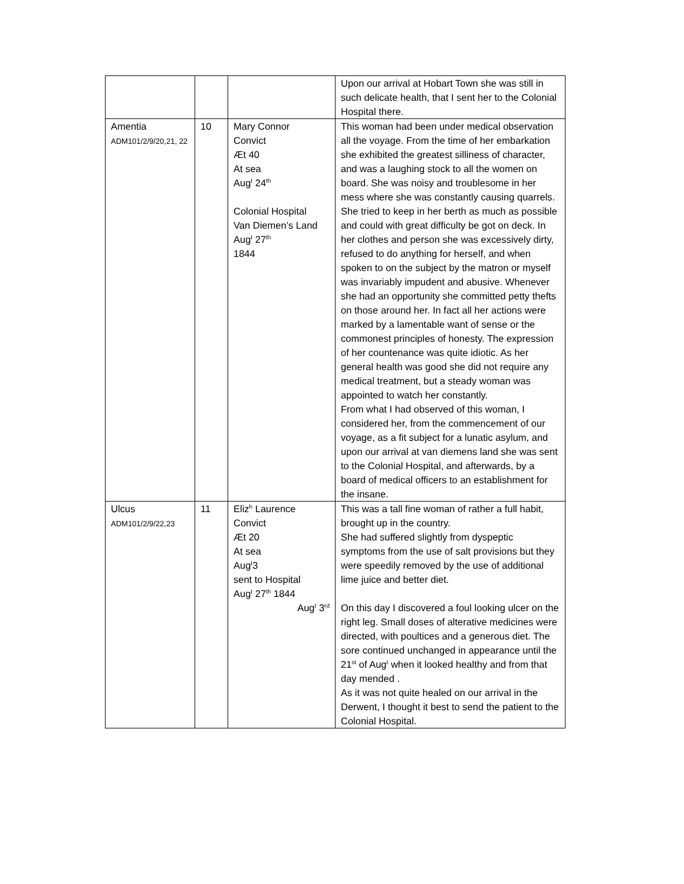| | | | Upon our arrival at Hobart Town she was still in such delicate health, that I sent her to the Colonial Hospital there. |
| Amentia ADM101/2/9/20,21, 22 | 10 | Mary Connor Convict Æt 40 At sea Aug<sup>t</sup> 24<sup>th</sup> Colonial Hospital Van Diemen’s Land Aug<sup>t</sup> 27<sup>th</sup> 1844 | This woman had been under medical observation all the voyage. From the time of her embarkation she exhibited the greatest silliness of character, and was a laughing stock to all the women on board. She was noisy and troublesome in her mess where she was constantly causing quarrels. She tried to keep in her berth as much as possible and could with great difficulty be got on deck. In her clothes and person she was excessively dirty, refused to do anything for herself, and when spoken to on the subject by the matron or myself was invariably impudent and abusive. Whenever she had an opportunity she committed petty thefts on those around her. In fact all her actions were marked by a lamentable want of sense or the commonest principles of honesty. The expression of her countenance was quite idiotic. As her general health was good she did not require any medical treatment, but a steady woman was appointed to watch her constantly. From what I had observed of this woman, I considered her, from the commencement of our voyage, as a fit subject for a lunatic asylum, and upon our arrival at van diemens land she was sent to the Colonial Hospital, and afterwards, by a board of medical officers to an establishment for the insane. |
| Ulcus ADM101/2/9/22,23 | 11 | Eliz<sup>h</sup> Laurence Convict Æt 20 At sea Aug<sup>t</sup>3 sent to Hospital Aug<sup>t</sup> 27<sup>th</sup> 1844 Aug<sup>t</sup> 3<sup>rd</sup> | This was a tall fine woman of rather a full habit, brought up in the country. She had suffered slightly from dyspeptic symptoms from the use of salt provisions but they were speedily removed by the use of additional lime juice and better diet. On this day I discovered a foul looking ulcer on the right leg. Small doses of alterative medicines were directed, with poultices and a generous diet. The sore continued unchanged in appearance until the 21<sup>st</sup> of Aug<sup>t</sup> when it looked healthy and from that day mended . As it was not quite healed on our arrival in the Derwent, I thought it best to send the patient to the Colonial Hospital. |